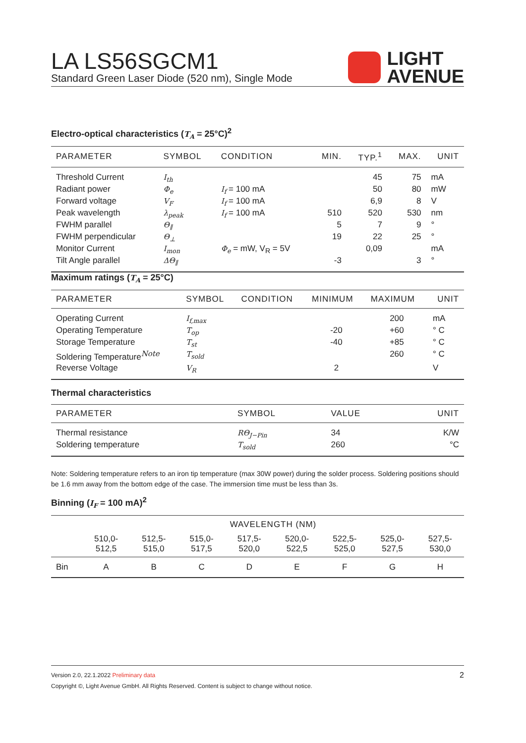LA LS56SGCM1
Standard Green Laser Diode (520 nm), Single Mode
LIGHT
AVENUE
Electro-optical characteristics (T<sub>A</sub> = 25°C)<sup>2</sup>
| PARAMETER | SYMBOL | CONDITION | MIN. | TYP.<sup>1</sup> | MAX. | UNIT |
| --- | --- | --- | --- | --- | --- | --- |
| Threshold Current | I<sub>th</sub> | | | 45 | 75 | mA |
| Radiant power | Φ<sub>e</sub> | I<sub>f</sub> = 100 mA | | 50 | 80 | mW |
| Forward voltage | V<sub>F</sub> | I<sub>f</sub> = 100 mA | | 6,9 | 8 | V |
| Peak wavelength | λ<sub>peak</sub> | I<sub>f</sub> = 100 mA | 510 | 520 | 530 | nm |
| FWHM parallel | Θ<sub>∥</sub> | | 5 | 7 | 9 | ° |
| FWHM perpendicular | Θ<sub>⊥</sub> | | 19 | 22 | 25 | ° |
| Monitor Current | I<sub>mon</sub> | Φ<sub>e</sub> = mW, V<sub>R</sub> = 5V | | 0,09 | | mA |
| Tilt Angle parallel | ΔΘ<sub>∥</sub> | | -3 | | 3 | ° |
Maximum ratings (T<sub>A</sub> = 25°C)
| PARAMETER | SYMBOL | CONDITION | MINIMUM | MAXIMUM | UNIT |
| --- | --- | --- | --- | --- | --- |
| Operating Current | I<sub>f,max</sub> | | | 200 | mA |
| Operating Temperature | T<sub>op</sub> | | -20 | +60 | ° C |
| Storage Temperature | T<sub>st</sub> | | -40 | +85 | ° C |
| Soldering Temperature<sup>Note</sup> | T<sub>sold</sub> | | | 260 | ° C |
| Reverse Voltage | V<sub>R</sub> | | 2 | | V |
Thermal characteristics
| PARAMETER | SYMBOL | VALUE | UNIT |
| --- | --- | --- | --- |
| Thermal resistance | RΘ<sub>J−Pin</sub> | 34 | K/W |
| Soldering temperature | T<sub>sold</sub> | 260 | °C |
Note: Soldering temperature refers to an iron tip temperature (max 30W power) during the solder process. Soldering positions should be 1.6 mm away from the bottom edge of the case. The immersion time must be less than 3s.
Binning (I<sub>F</sub> = 100 mA)<sup>2</sup>
| | WAVELENGTH (NM) | | | | | | | |
| --- | --- | --- | --- | --- | --- | --- | --- | --- |
| | 510,0- 512,5 | 512,5- 515,0 | 515,0- 517,5 | 517,5- 520,0 | 520,0- 522,5 | 522,5- 525,0 | 525,0- 527,5 | 527,5- 530,0 |
| Bin | A | B | C | D | E | F | G | H |
Version 2.0, 22.1.2022 Preliminary data 2
Copyright ©, Light Avenue GmbH. All Rights Reserved. Content is subject to change without notice.